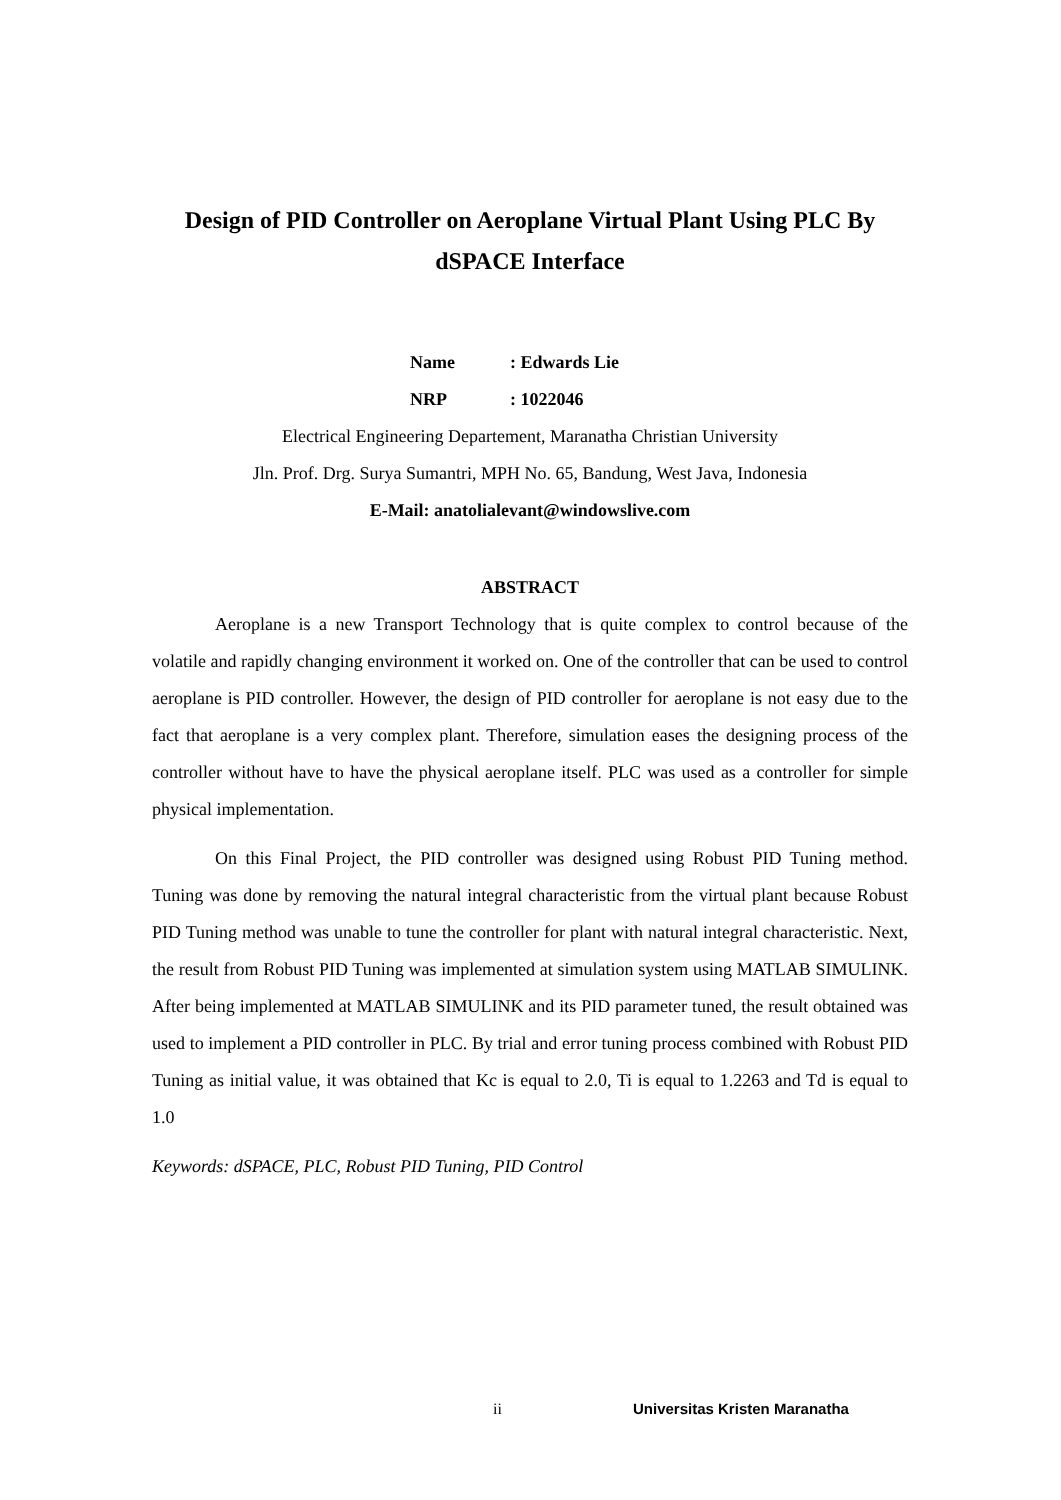Design of PID Controller on Aeroplane Virtual Plant Using PLC By dSPACE Interface
Name: Edwards Lie
NRP: 1022046
Electrical Engineering Departement, Maranatha Christian University
Jln. Prof. Drg. Surya Sumantri, MPH No. 65, Bandung, West Java, Indonesia
E-Mail: anatolialevant@windowslive.com
ABSTRACT
Aeroplane is a new Transport Technology that is quite complex to control because of the volatile and rapidly changing environment it worked on. One of the controller that can be used to control aeroplane is PID controller. However, the design of PID controller for aeroplane is not easy due to the fact that aeroplane is a very complex plant. Therefore, simulation eases the designing process of the controller without have to have the physical aeroplane itself. PLC was used as a controller for simple physical implementation.
On this Final Project, the PID controller was designed using Robust PID Tuning method. Tuning was done by removing the natural integral characteristic from the virtual plant because Robust PID Tuning method was unable to tune the controller for plant with natural integral characteristic. Next, the result from Robust PID Tuning was implemented at simulation system using MATLAB SIMULINK. After being implemented at MATLAB SIMULINK and its PID parameter tuned, the result obtained was used to implement a PID controller in PLC. By trial and error tuning process combined with Robust PID Tuning as initial value, it was obtained that Kc is equal to 2.0, Ti is equal to 1.2263 and Td is equal to 1.0
Keywords: dSPACE, PLC, Robust PID Tuning, PID Control
ii Universitas Kristen Maranatha